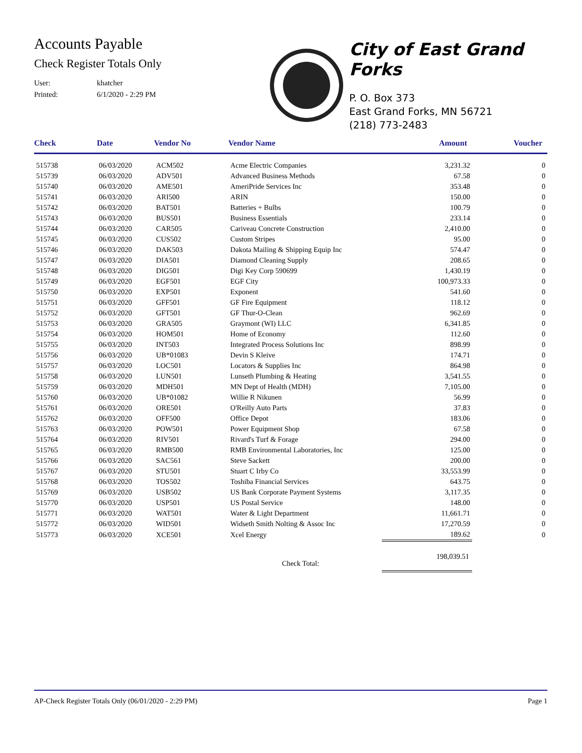Accounts Payable
Check Register Totals Only
User: khatcher
Printed: 6/1/2020 - 2:29 PM
City of East Grand Forks
P. O. Box 373
East Grand Forks, MN 56721
(218) 773-2483
| Check | Date | Vendor No | Vendor Name | Amount | Voucher |
| --- | --- | --- | --- | --- | --- |
| 515738 | 06/03/2020 | ACM502 | Acme Electric Companies | 3,231.32 | 0 |
| 515739 | 06/03/2020 | ADV501 | Advanced Business Methods | 67.58 | 0 |
| 515740 | 06/03/2020 | AME501 | AmeriPride Services Inc | 353.48 | 0 |
| 515741 | 06/03/2020 | ARI500 | ARIN | 150.00 | 0 |
| 515742 | 06/03/2020 | BAT501 | Batteries + Bulbs | 100.79 | 0 |
| 515743 | 06/03/2020 | BUS501 | Business Essentials | 233.14 | 0 |
| 515744 | 06/03/2020 | CAR505 | Cariveau Concrete Construction | 2,410.00 | 0 |
| 515745 | 06/03/2020 | CUS502 | Custom Stripes | 95.00 | 0 |
| 515746 | 06/03/2020 | DAK503 | Dakota Mailing & Shipping Equip Inc | 574.47 | 0 |
| 515747 | 06/03/2020 | DIA501 | Diamond Cleaning Supply | 208.65 | 0 |
| 515748 | 06/03/2020 | DIG501 | Digi Key Corp 590699 | 1,430.19 | 0 |
| 515749 | 06/03/2020 | EGF501 | EGF City | 100,973.33 | 0 |
| 515750 | 06/03/2020 | EXP501 | Exponent | 541.60 | 0 |
| 515751 | 06/03/2020 | GFF501 | GF Fire Equipment | 118.12 | 0 |
| 515752 | 06/03/2020 | GFT501 | GF Thur-O-Clean | 962.69 | 0 |
| 515753 | 06/03/2020 | GRA505 | Graymont (WI) LLC | 6,341.85 | 0 |
| 515754 | 06/03/2020 | HOM501 | Home of Economy | 112.60 | 0 |
| 515755 | 06/03/2020 | INT503 | Integrated Process Solutions Inc | 898.99 | 0 |
| 515756 | 06/03/2020 | UB*01083 | Devin S Kleive | 174.71 | 0 |
| 515757 | 06/03/2020 | LOC501 | Locators & Supplies Inc | 864.98 | 0 |
| 515758 | 06/03/2020 | LUN501 | Lunseth Plumbing & Heating | 3,541.55 | 0 |
| 515759 | 06/03/2020 | MDH501 | MN Dept of Health (MDH) | 7,105.00 | 0 |
| 515760 | 06/03/2020 | UB*01082 | Willie R Nikunen | 56.99 | 0 |
| 515761 | 06/03/2020 | ORE501 | O'Reilly Auto Parts | 37.83 | 0 |
| 515762 | 06/03/2020 | OFF500 | Office Depot | 183.06 | 0 |
| 515763 | 06/03/2020 | POW501 | Power Equipment Shop | 67.58 | 0 |
| 515764 | 06/03/2020 | RIV501 | Rivard's Turf & Forage | 294.00 | 0 |
| 515765 | 06/03/2020 | RMB500 | RMB Environmental Laboratories, Inc | 125.00 | 0 |
| 515766 | 06/03/2020 | SAC561 | Steve Sackett | 200.00 | 0 |
| 515767 | 06/03/2020 | STU501 | Stuart C Irby Co | 33,553.99 | 0 |
| 515768 | 06/03/2020 | TOS502 | Toshiba Financial Services | 643.75 | 0 |
| 515769 | 06/03/2020 | USB502 | US Bank Corporate Payment Systems | 3,117.35 | 0 |
| 515770 | 06/03/2020 | USP501 | US Postal Service | 148.00 | 0 |
| 515771 | 06/03/2020 | WAT501 | Water & Light Department | 11,661.71 | 0 |
| 515772 | 06/03/2020 | WID501 | Widseth Smith Nolting & Assoc Inc | 17,270.59 | 0 |
| 515773 | 06/03/2020 | XCE501 | Xcel Energy | 189.62 | 0 |
| Check Total: | | | | 198,039.51 | |
AP-Check Register Totals Only (06/01/2020 - 2:29 PM) Page 1